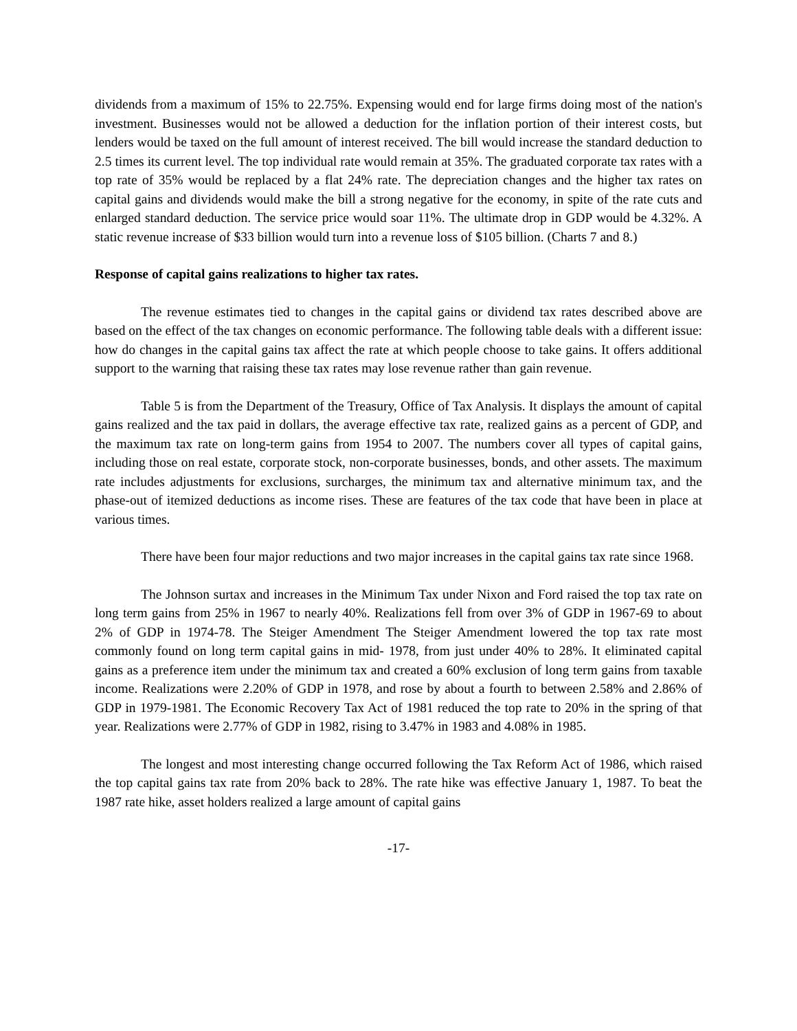dividends from a maximum of 15% to 22.75%. Expensing would end for large firms doing most of the nation's investment. Businesses would not be allowed a deduction for the inflation portion of their interest costs, but lenders would be taxed on the full amount of interest received. The bill would increase the standard deduction to 2.5 times its current level. The top individual rate would remain at 35%. The graduated corporate tax rates with a top rate of 35% would be replaced by a flat 24% rate. The depreciation changes and the higher tax rates on capital gains and dividends would make the bill a strong negative for the economy, in spite of the rate cuts and enlarged standard deduction. The service price would soar 11%. The ultimate drop in GDP would be 4.32%. A static revenue increase of $33 billion would turn into a revenue loss of $105 billion. (Charts 7 and 8.)
Response of capital gains realizations to higher tax rates.
The revenue estimates tied to changes in the capital gains or dividend tax rates described above are based on the effect of the tax changes on economic performance. The following table deals with a different issue: how do changes in the capital gains tax affect the rate at which people choose to take gains. It offers additional support to the warning that raising these tax rates may lose revenue rather than gain revenue.
Table 5 is from the Department of the Treasury, Office of Tax Analysis. It displays the amount of capital gains realized and the tax paid in dollars, the average effective tax rate, realized gains as a percent of GDP, and the maximum tax rate on long-term gains from 1954 to 2007. The numbers cover all types of capital gains, including those on real estate, corporate stock, non-corporate businesses, bonds, and other assets. The maximum rate includes adjustments for exclusions, surcharges, the minimum tax and alternative minimum tax, and the phase-out of itemized deductions as income rises. These are features of the tax code that have been in place at various times.
There have been four major reductions and two major increases in the capital gains tax rate since 1968.
The Johnson surtax and increases in the Minimum Tax under Nixon and Ford raised the top tax rate on long term gains from 25% in 1967 to nearly 40%. Realizations fell from over 3% of GDP in 1967-69 to about 2% of GDP in 1974-78. The Steiger Amendment The Steiger Amendment lowered the top tax rate most commonly found on long term capital gains in mid- 1978, from just under 40% to 28%. It eliminated capital gains as a preference item under the minimum tax and created a 60% exclusion of long term gains from taxable income. Realizations were 2.20% of GDP in 1978, and rose by about a fourth to between 2.58% and 2.86% of GDP in 1979-1981. The Economic Recovery Tax Act of 1981 reduced the top rate to 20% in the spring of that year. Realizations were 2.77% of GDP in 1982, rising to 3.47% in 1983 and 4.08% in 1985.
The longest and most interesting change occurred following the Tax Reform Act of 1986, which raised the top capital gains tax rate from 20% back to 28%. The rate hike was effective January 1, 1987. To beat the 1987 rate hike, asset holders realized a large amount of capital gains
-17-